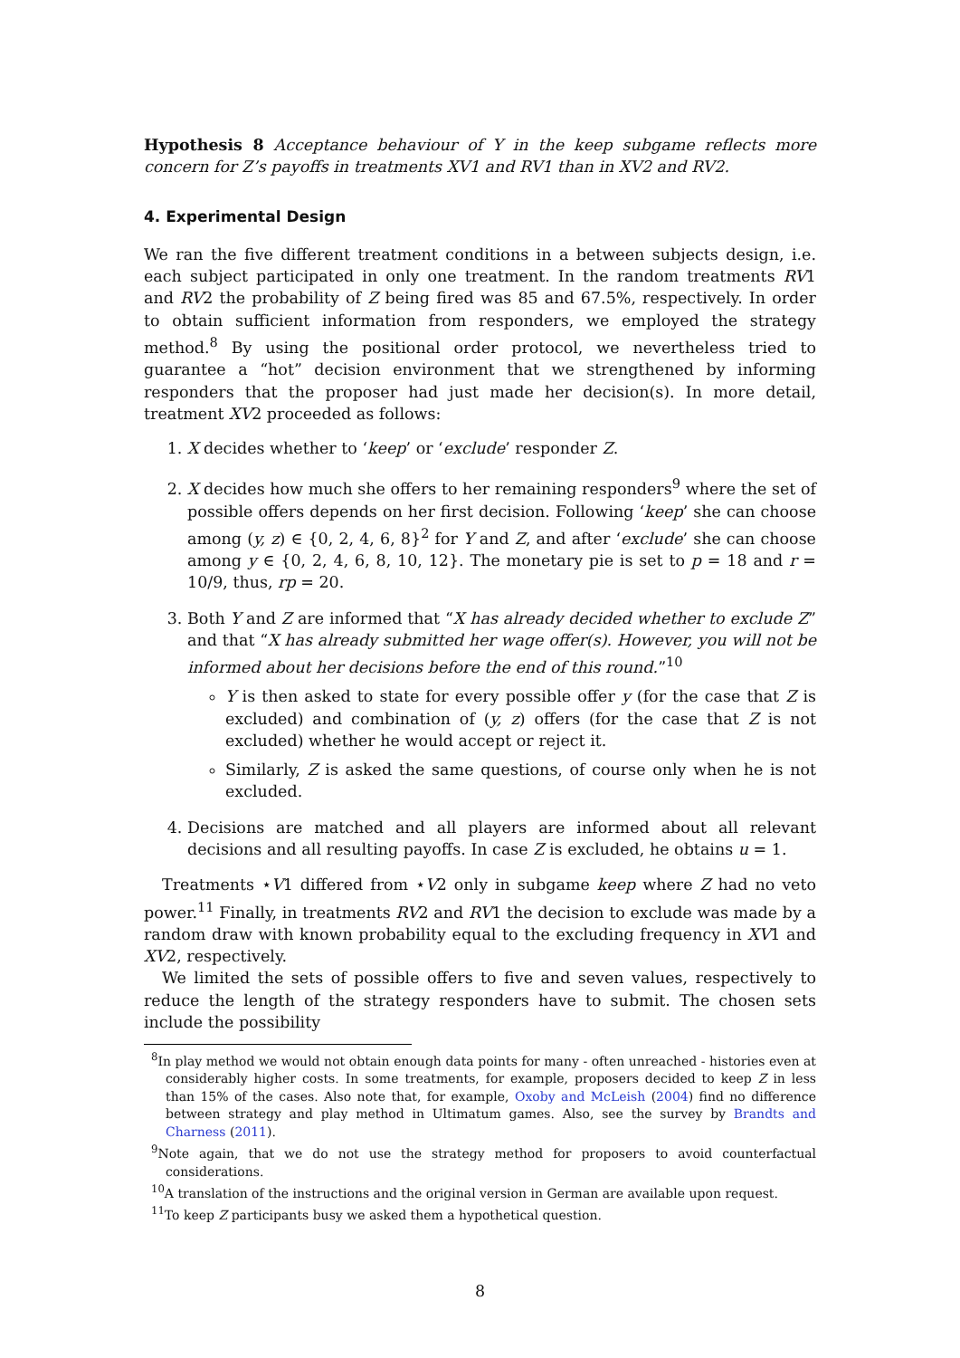Hypothesis 8 Acceptance behaviour of Y in the keep subgame reflects more concern for Z’s payoffs in treatments XV1 and RV1 than in XV2 and RV2.
4. Experimental Design
We ran the five different treatment conditions in a between subjects design, i.e. each subject participated in only one treatment. In the random treatments RV1 and RV2 the probability of Z being fired was 85 and 67.5%, respectively. In order to obtain sufficient information from responders, we employed the strategy method.<sup>8</sup> By using the positional order protocol, we nevertheless tried to guarantee a “hot” decision environment that we strengthened by informing responders that the proposer had just made her decision(s). In more detail, treatment XV2 proceeded as follows:
1. X decides whether to ‘keep’ or ‘exclude’ responder Z.
2. X decides how much she offers to her remaining responders<sup>9</sup> where the set of possible offers depends on her first decision. Following ‘keep’ she can choose among (y, z) ∈ {0, 2, 4, 6, 8}<sup>2</sup> for Y and Z, and after ‘exclude’ she can choose among y ∈ {0, 2, 4, 6, 8, 10, 12}. The monetary pie is set to p = 18 and r = 10/9, thus, rp = 20.
3. Both Y and Z are informed that “X has already decided whether to exclude Z” and that “X has already submitted her wage offer(s). However, you will not be informed about her decisions before the end of this round.”<sup>10</sup>
Y is then asked to state for every possible offer y (for the case that Z is excluded) and combination of (y, z) offers (for the case that Z is not excluded) whether he would accept or reject it.
Similarly, Z is asked the same questions, of course only when he is not excluded.
4. Decisions are matched and all players are informed about all relevant decisions and all resulting payoffs. In case Z is excluded, he obtains u = 1.
Treatments ⋆V1 differed from ⋆V2 only in subgame keep where Z had no veto power.<sup>11</sup> Finally, in treatments RV2 and RV1 the decision to exclude was made by a random draw with known probability equal to the excluding frequency in XV1 and XV2, respectively.
We limited the sets of possible offers to five and seven values, respectively to reduce the length of the strategy responders have to submit. The chosen sets include the possibility
<sup>8</sup> In play method we would not obtain enough data points for many - often unreached - histories even at considerably higher costs. In some treatments, for example, proposers decided to keep Z in less than 15% of the cases. Also note that, for example, Oxoby and McLeish (2004) find no difference between strategy and play method in Ultimatum games. Also, see the survey by Brandts and Charness (2011).
<sup>9</sup> Note again, that we do not use the strategy method for proposers to avoid counterfactual considerations.
<sup>10</sup> A translation of the instructions and the original version in German are available upon request.
<sup>11</sup> To keep Z participants busy we asked them a hypothetical question.
8